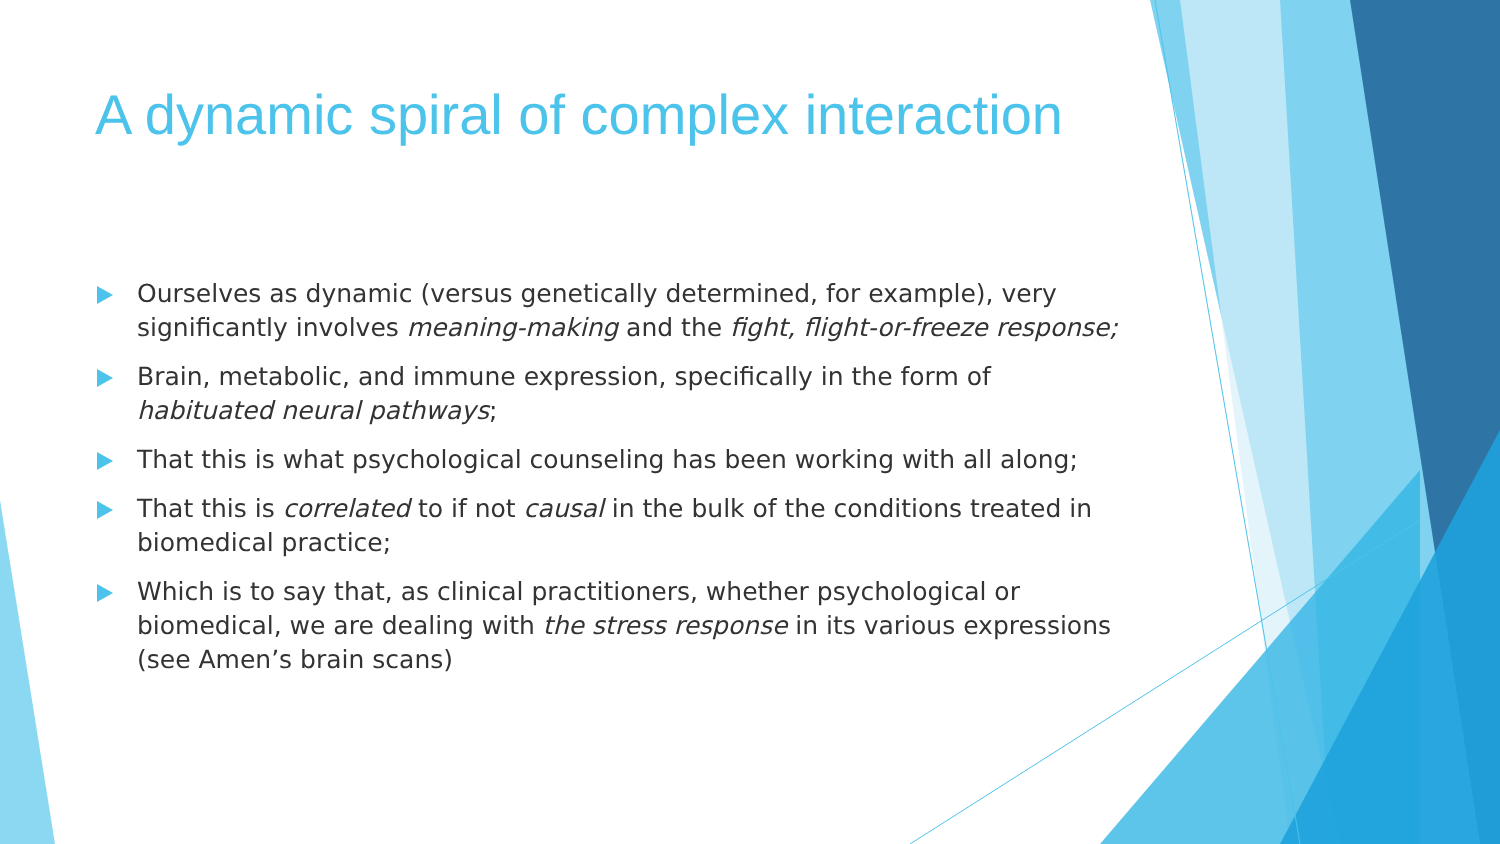A dynamic spiral of complex interaction
Ourselves as dynamic (versus genetically determined, for example), very significantly involves meaning-making and the fight, flight-or-freeze response;
Brain, metabolic, and immune expression, specifically in the form of habituated neural pathways;
That this is what psychological counseling has been working with all along;
That this is correlated to if not causal in the bulk of the conditions treated in biomedical practice;
Which is to say that, as clinical practitioners, whether psychological or biomedical, we are dealing with the stress response in its various expressions (see Amen’s brain scans)